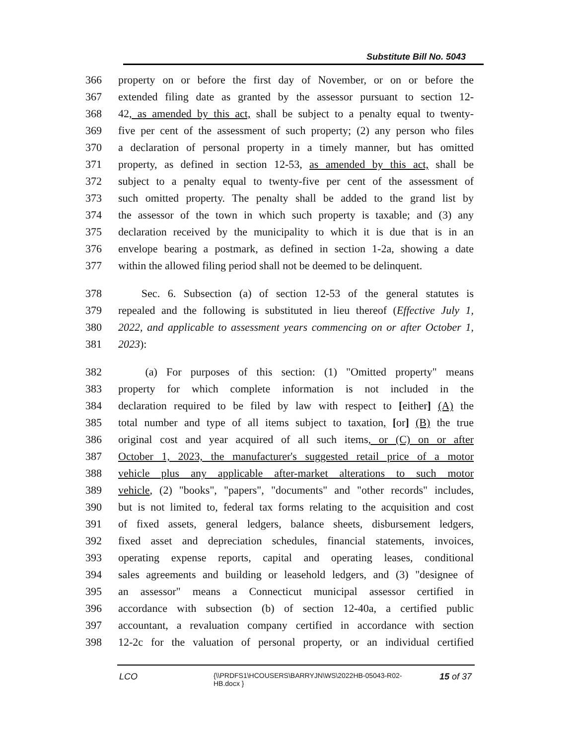Substitute Bill No. 5043
366 property on or before the first day of November, or on or before the
367 extended filing date as granted by the assessor pursuant to section 12-
368 42, as amended by this act, shall be subject to a penalty equal to twenty-
369 five per cent of the assessment of such property; (2) any person who files
370 a declaration of personal property in a timely manner, but has omitted
371 property, as defined in section 12-53, as amended by this act, shall be
372 subject to a penalty equal to twenty-five per cent of the assessment of
373 such omitted property. The penalty shall be added to the grand list by
374 the assessor of the town in which such property is taxable; and (3) any
375 declaration received by the municipality to which it is due that is in an
376 envelope bearing a postmark, as defined in section 1-2a, showing a date
377 within the allowed filing period shall not be deemed to be delinquent.
378 Sec. 6. Subsection (a) of section 12-53 of the general statutes is
379 repealed and the following is substituted in lieu thereof (Effective July 1,
380 2022, and applicable to assessment years commencing on or after October 1,
381 2023):
382 (a) For purposes of this section: (1) "Omitted property" means
383 property for which complete information is not included in the
384 declaration required to be filed by law with respect to [either] (A) the
385 total number and type of all items subject to taxation, [or] (B) the true
386 original cost and year acquired of all such items, or (C) on or after
387 October 1, 2023, the manufacturer's suggested retail price of a motor
388 vehicle plus any applicable after-market alterations to such motor
389 vehicle, (2) "books", "papers", "documents" and "other records" includes,
390 but is not limited to, federal tax forms relating to the acquisition and cost
391 of fixed assets, general ledgers, balance sheets, disbursement ledgers,
392 fixed asset and depreciation schedules, financial statements, invoices,
393 operating expense reports, capital and operating leases, conditional
394 sales agreements and building or leasehold ledgers, and (3) "designee of
395 an assessor" means a Connecticut municipal assessor certified in
396 accordance with subsection (b) of section 12-40a, a certified public
397 accountant, a revaluation company certified in accordance with section
398 12-2c for the valuation of personal property, or an individual certified
LCO {\\PRDFS1\HCOUSERS\BARRYJN\WS\2022HB-05043-R02-HB.docx } 15 of 37